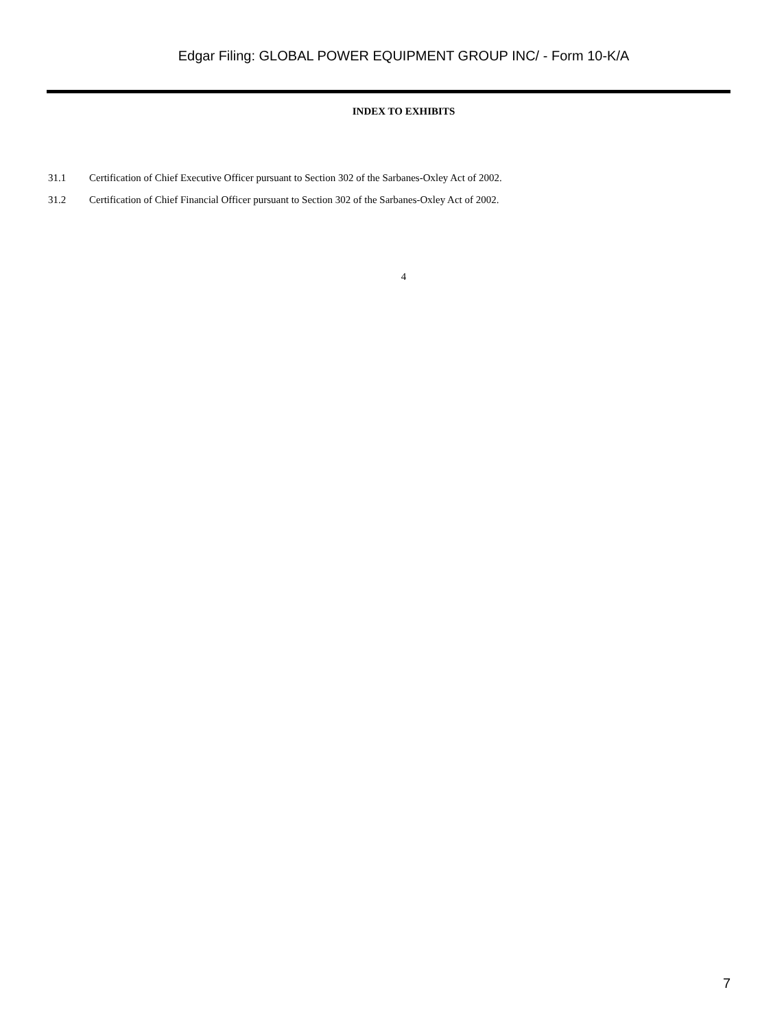Edgar Filing: GLOBAL POWER EQUIPMENT GROUP INC/ - Form 10-K/A
INDEX TO EXHIBITS
| 31.1 | Certification of Chief Executive Officer pursuant to Section 302 of the Sarbanes-Oxley Act of 2002. |
| 31.2 | Certification of Chief Financial Officer pursuant to Section 302 of the Sarbanes-Oxley Act of 2002. |
4
7